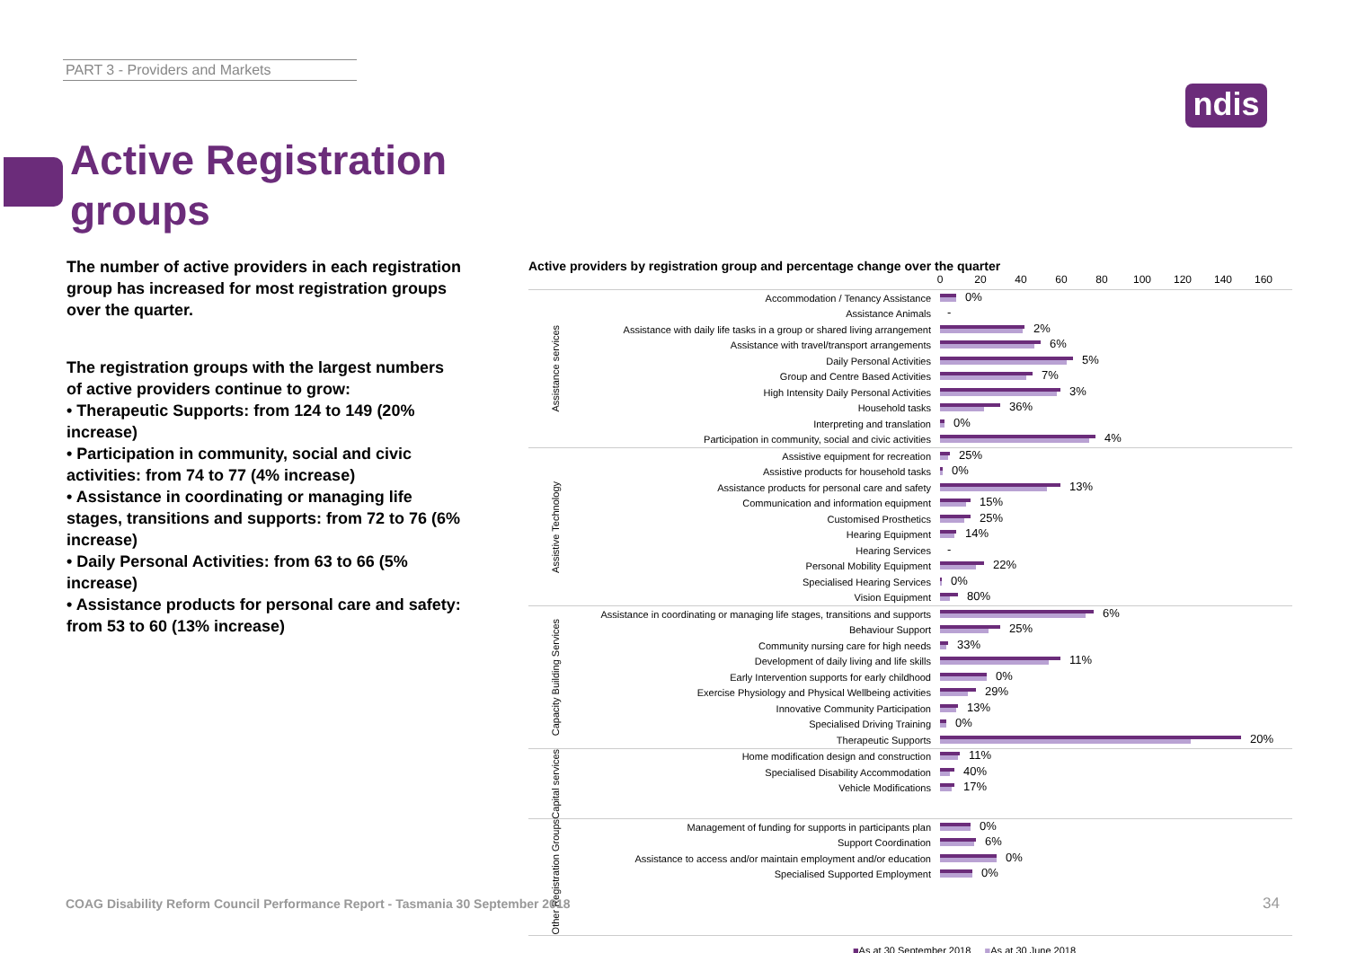PART 3 - Providers and Markets
ndis
Active Registration
groups
The number of active providers in each registration group has increased for most registration groups over the quarter.
The registration groups with the largest numbers of active providers continue to grow:
• Therapeutic Supports: from 124 to 149 (20% increase)
• Participation in community, social and civic activities: from 74 to 77 (4% increase)
• Assistance in coordinating or managing life stages, transitions and supports: from 72 to 76 (6% increase)
• Daily Personal Activities: from 63 to 66 (5% increase)
• Assistance products for personal care and safety: from 53 to 60 (13% increase)
Active providers by registration group and percentage change over the quarter
0 20 40 60 80 100 120 140 160
Assistance services
Accommodation / Tenancy Assistance
0%
Assistance Animals
-
Assistance with daily life tasks in a group or shared living arrangement
2%
Assistance with travel/transport arrangements
6%
Daily Personal Activities
5%
Group and Centre Based Activities
7%
High Intensity Daily Personal Activities
3%
Household tasks
36%
Interpreting and translation
0%
Participation in community, social and civic activities
4%
Assistive Technology
Assistive equipment for recreation
25%
Assistive products for household tasks
0%
Assistance products for personal care and safety
13%
Communication and information equipment
15%
Customised Prosthetics
25%
Hearing Equipment
14%
Hearing Services
-
Personal Mobility Equipment
22%
Specialised Hearing Services
0%
Vision Equipment
80%
Capacity Building Services
Assistance in coordinating or managing life stages, transitions and supports
6%
Behaviour Support
25%
Community nursing care for high needs
33%
Development of daily living and life skills
11%
Early Intervention supports for early childhood
0%
Exercise Physiology and Physical Wellbeing activities
29%
Innovative Community Participation
13%
Specialised Driving Training
0%
Therapeutic Supports
20%
Capital services
Home modification design and construction
11%
Specialised Disability Accommodation
40%
Vehicle Modifications
17%
Other Registration Groups
Management of funding for supports in participants plan
0%
Support Coordination
6%
Assistance to access and/or maintain employment and/or education
0%
Specialised Supported Employment
0%
■As at 30 September 2018 ■As at 30 June 2018
COAG Disability Reform Council Performance Report - Tasmania 30 September 2018
34